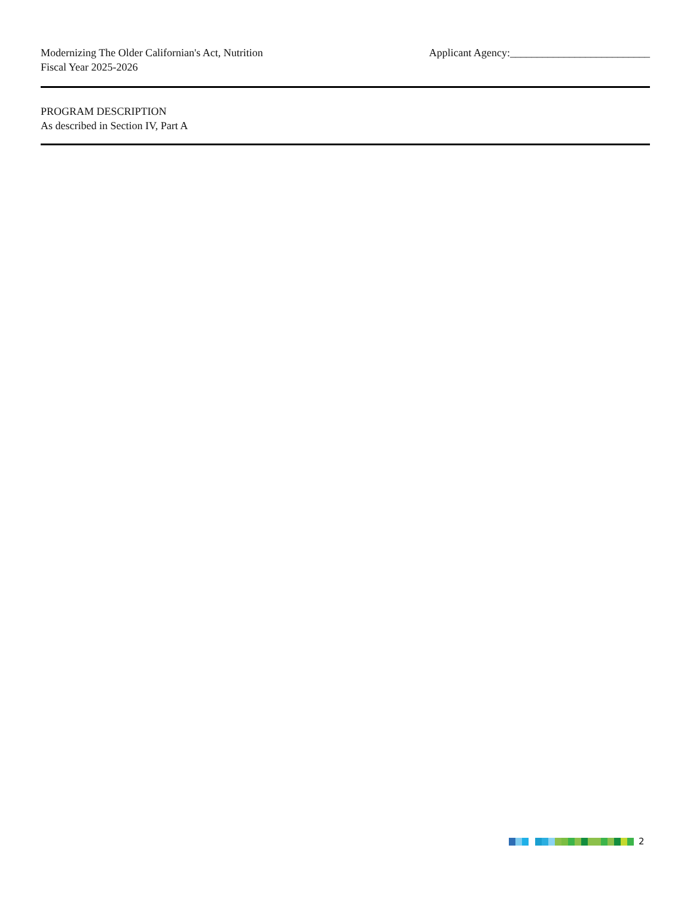Modernizing The Older Californian's Act, Nutrition
Fiscal Year 2025-2026
Applicant Agency:__________________________
PROGRAM DESCRIPTION
As described in Section IV, Part A
2